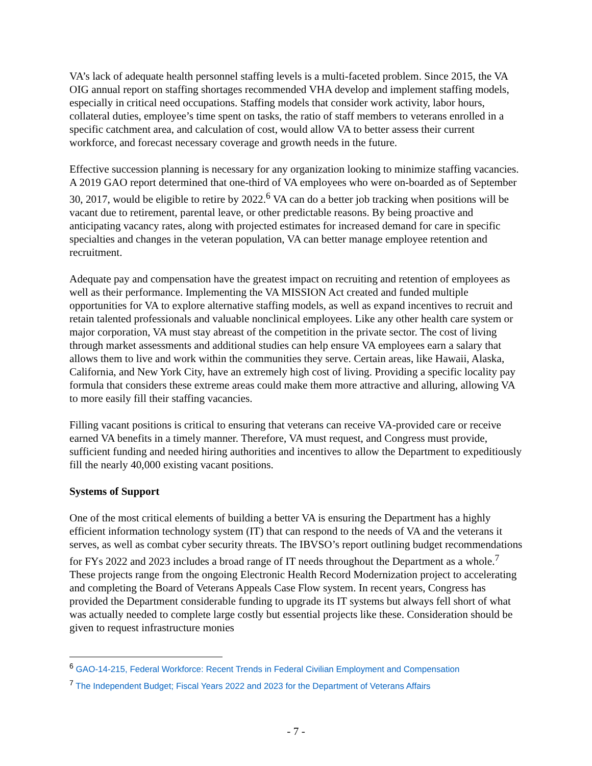VA’s lack of adequate health personnel staffing levels is a multi-faceted problem. Since 2015, the VA OIG annual report on staffing shortages recommended VHA develop and implement staffing models, especially in critical need occupations. Staffing models that consider work activity, labor hours, collateral duties, employee’s time spent on tasks, the ratio of staff members to veterans enrolled in a specific catchment area, and calculation of cost, would allow VA to better assess their current workforce, and forecast necessary coverage and growth needs in the future.
Effective succession planning is necessary for any organization looking to minimize staffing vacancies. A 2019 GAO report determined that one-third of VA employees who were on-boarded as of September 30, 2017, would be eligible to retire by 2022.<sup>6</sup> VA can do a better job tracking when positions will be vacant due to retirement, parental leave, or other predictable reasons. By being proactive and anticipating vacancy rates, along with projected estimates for increased demand for care in specific specialties and changes in the veteran population, VA can better manage employee retention and recruitment.
Adequate pay and compensation have the greatest impact on recruiting and retention of employees as well as their performance. Implementing the VA MISSION Act created and funded multiple opportunities for VA to explore alternative staffing models, as well as expand incentives to recruit and retain talented professionals and valuable nonclinical employees. Like any other health care system or major corporation, VA must stay abreast of the competition in the private sector. The cost of living through market assessments and additional studies can help ensure VA employees earn a salary that allows them to live and work within the communities they serve. Certain areas, like Hawaii, Alaska, California, and New York City, have an extremely high cost of living. Providing a specific locality pay formula that considers these extreme areas could make them more attractive and alluring, allowing VA to more easily fill their staffing vacancies.
Filling vacant positions is critical to ensuring that veterans can receive VA-provided care or receive earned VA benefits in a timely manner. Therefore, VA must request, and Congress must provide, sufficient funding and needed hiring authorities and incentives to allow the Department to expeditiously fill the nearly 40,000 existing vacant positions.
Systems of Support
One of the most critical elements of building a better VA is ensuring the Department has a highly efficient information technology system (IT) that can respond to the needs of VA and the veterans it serves, as well as combat cyber security threats. The IBVSO’s report outlining budget recommendations for FYs 2022 and 2023 includes a broad range of IT needs throughout the Department as a whole.<sup>7</sup> These projects range from the ongoing Electronic Health Record Modernization project to accelerating and completing the Board of Veterans Appeals Case Flow system. In recent years, Congress has provided the Department considerable funding to upgrade its IT systems but always fell short of what was actually needed to complete large costly but essential projects like these. Consideration should be given to request infrastructure monies
<sup>6</sup> GAO-14-215, Federal Workforce: Recent Trends in Federal Civilian Employment and Compensation
<sup>7</sup> The Independent Budget; Fiscal Years 2022 and 2023 for the Department of Veterans Affairs
- 7 -